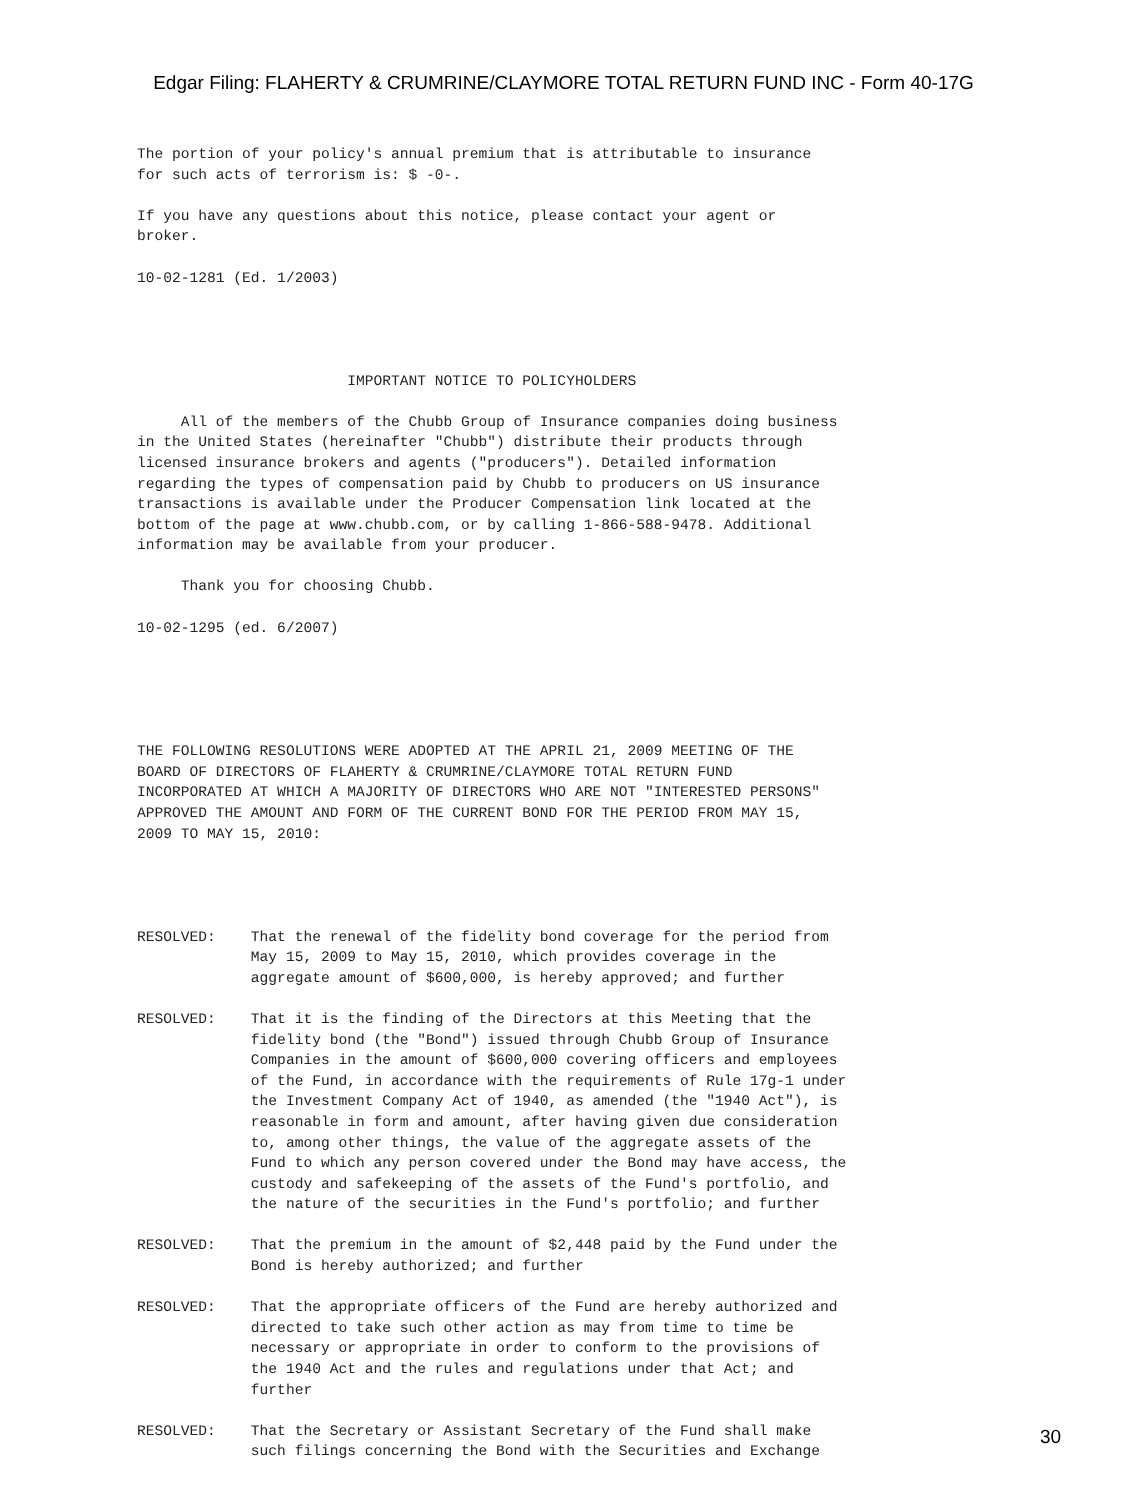Edgar Filing: FLAHERTY & CRUMRINE/CLAYMORE TOTAL RETURN FUND INC - Form 40-17G
The portion of your policy's annual premium that is attributable to insurance for such acts of terrorism is: $ -0-. If you have any questions about this notice, please contact your agent or broker. 10-02-1281 (Ed. 1/2003) IMPORTANT NOTICE TO POLICYHOLDERS All of the members of the Chubb Group of Insurance companies doing business in the United States (hereinafter "Chubb") distribute their products through licensed insurance brokers and agents ("producers"). Detailed information regarding the types of compensation paid by Chubb to producers on US insurance transactions is available under the Producer Compensation link located at the bottom of the page at www.chubb.com, or by calling 1-866-588-9478. Additional information may be available from your producer. Thank you for choosing Chubb. 10-02-1295 (ed. 6/2007) THE FOLLOWING RESOLUTIONS WERE ADOPTED AT THE APRIL 21, 2009 MEETING OF THE BOARD OF DIRECTORS OF FLAHERTY & CRUMRINE/CLAYMORE TOTAL RETURN FUND INCORPORATED AT WHICH A MAJORITY OF DIRECTORS WHO ARE NOT "INTERESTED PERSONS" APPROVED THE AMOUNT AND FORM OF THE CURRENT BOND FOR THE PERIOD FROM MAY 15, 2009 TO MAY 15, 2010: RESOLVED: That the renewal of the fidelity bond coverage for the period from May 15, 2009 to May 15, 2010, which provides coverage in the aggregate amount of $600,000, is hereby approved; and further RESOLVED: That it is the finding of the Directors at this Meeting that the fidelity bond (the "Bond") issued through Chubb Group of Insurance Companies in the amount of $600,000 covering officers and employees of the Fund, in accordance with the requirements of Rule 17g-1 under the Investment Company Act of 1940, as amended (the "1940 Act"), is reasonable in form and amount, after having given due consideration to, among other things, the value of the aggregate assets of the Fund to which any person covered under the Bond may have access, the custody and safekeeping of the assets of the Fund's portfolio, and the nature of the securities in the Fund's portfolio; and further RESOLVED: That the premium in the amount of $2,448 paid by the Fund under the Bond is hereby authorized; and further RESOLVED: That the appropriate officers of the Fund are hereby authorized and directed to take such other action as may from time to time be necessary or appropriate in order to conform to the provisions of the 1940 Act and the rules and regulations under that Act; and further RESOLVED: That the Secretary or Assistant Secretary of the Fund shall make such filings concerning the Bond with the Securities and Exchange
30